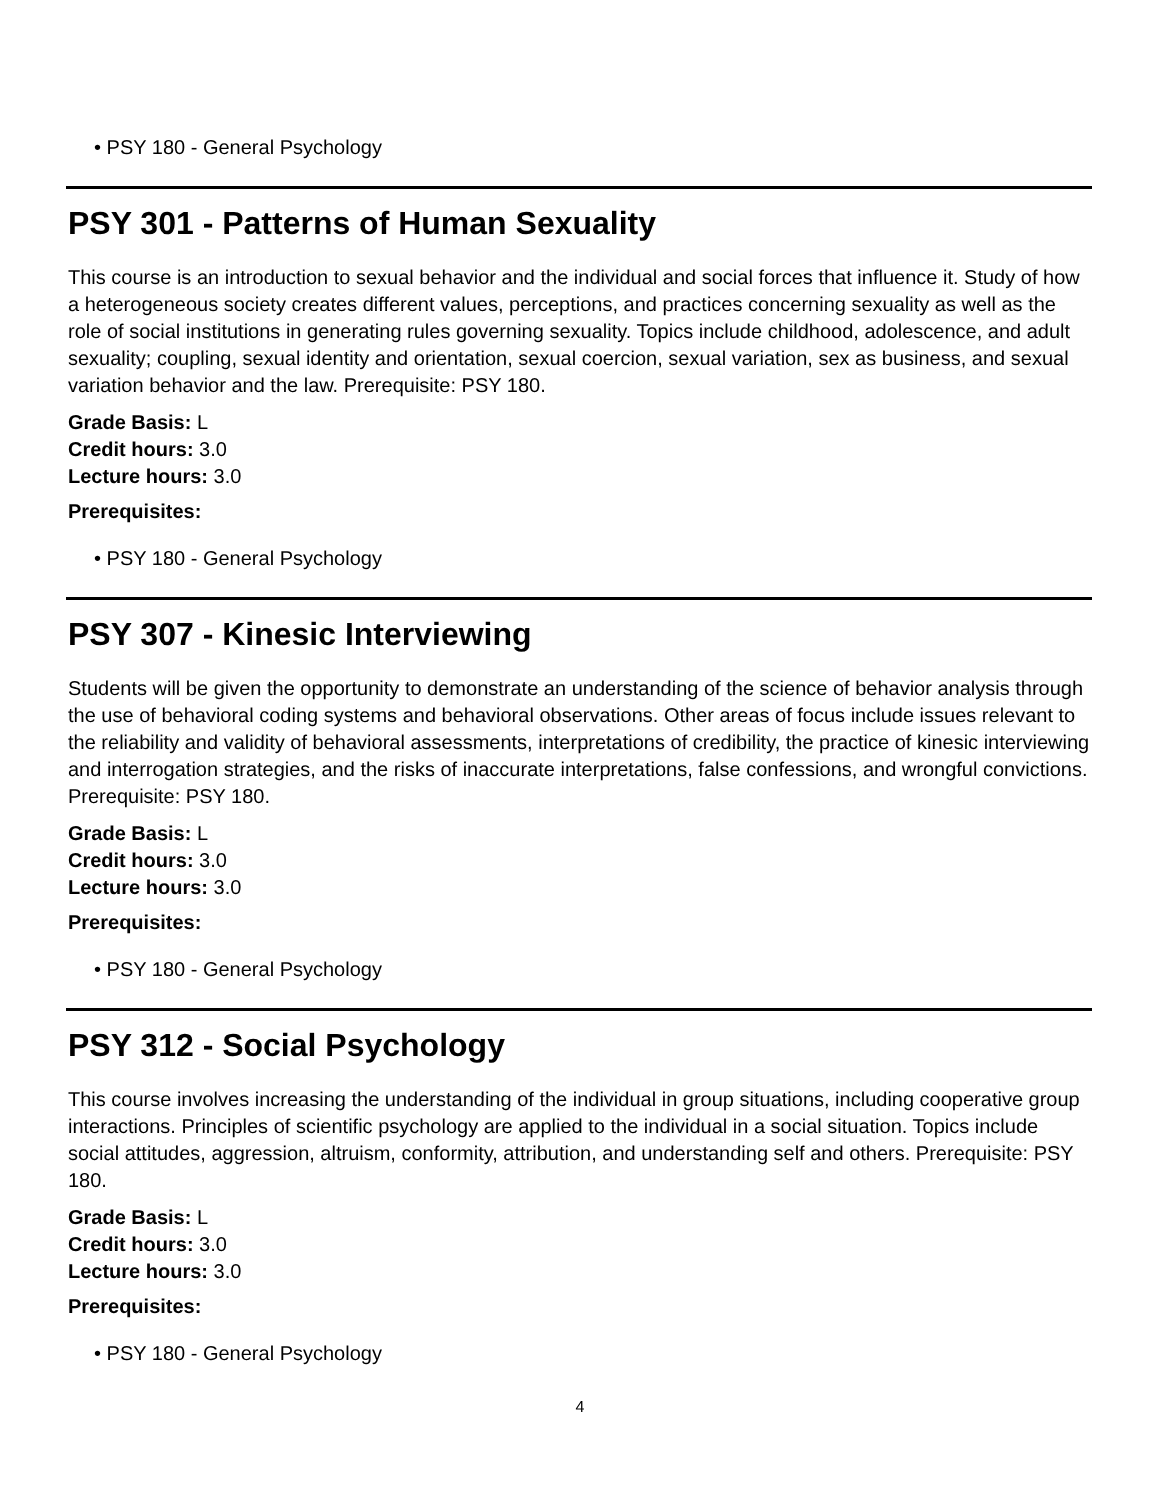• PSY 180 - General Psychology
PSY 301 - Patterns of Human Sexuality
This course is an introduction to sexual behavior and the individual and social forces that influence it. Study of how a heterogeneous society creates different values, perceptions, and practices concerning sexuality as well as the role of social institutions in generating rules governing sexuality. Topics include childhood, adolescence, and adult sexuality; coupling, sexual identity and orientation, sexual coercion, sexual variation, sex as business, and sexual variation behavior and the law. Prerequisite: PSY 180.
Grade Basis: L
Credit hours: 3.0
Lecture hours: 3.0
Prerequisites:
• PSY 180 - General Psychology
PSY 307 - Kinesic Interviewing
Students will be given the opportunity to demonstrate an understanding of the science of behavior analysis through the use of behavioral coding systems and behavioral observations. Other areas of focus include issues relevant to the reliability and validity of behavioral assessments, interpretations of credibility, the practice of kinesic interviewing and interrogation strategies, and the risks of inaccurate interpretations, false confessions, and wrongful convictions. Prerequisite: PSY 180.
Grade Basis: L
Credit hours: 3.0
Lecture hours: 3.0
Prerequisites:
• PSY 180 - General Psychology
PSY 312 - Social Psychology
This course involves increasing the understanding of the individual in group situations, including cooperative group interactions. Principles of scientific psychology are applied to the individual in a social situation. Topics include social attitudes, aggression, altruism, conformity, attribution, and understanding self and others. Prerequisite: PSY 180.
Grade Basis: L
Credit hours: 3.0
Lecture hours: 3.0
Prerequisites:
• PSY 180 - General Psychology
4